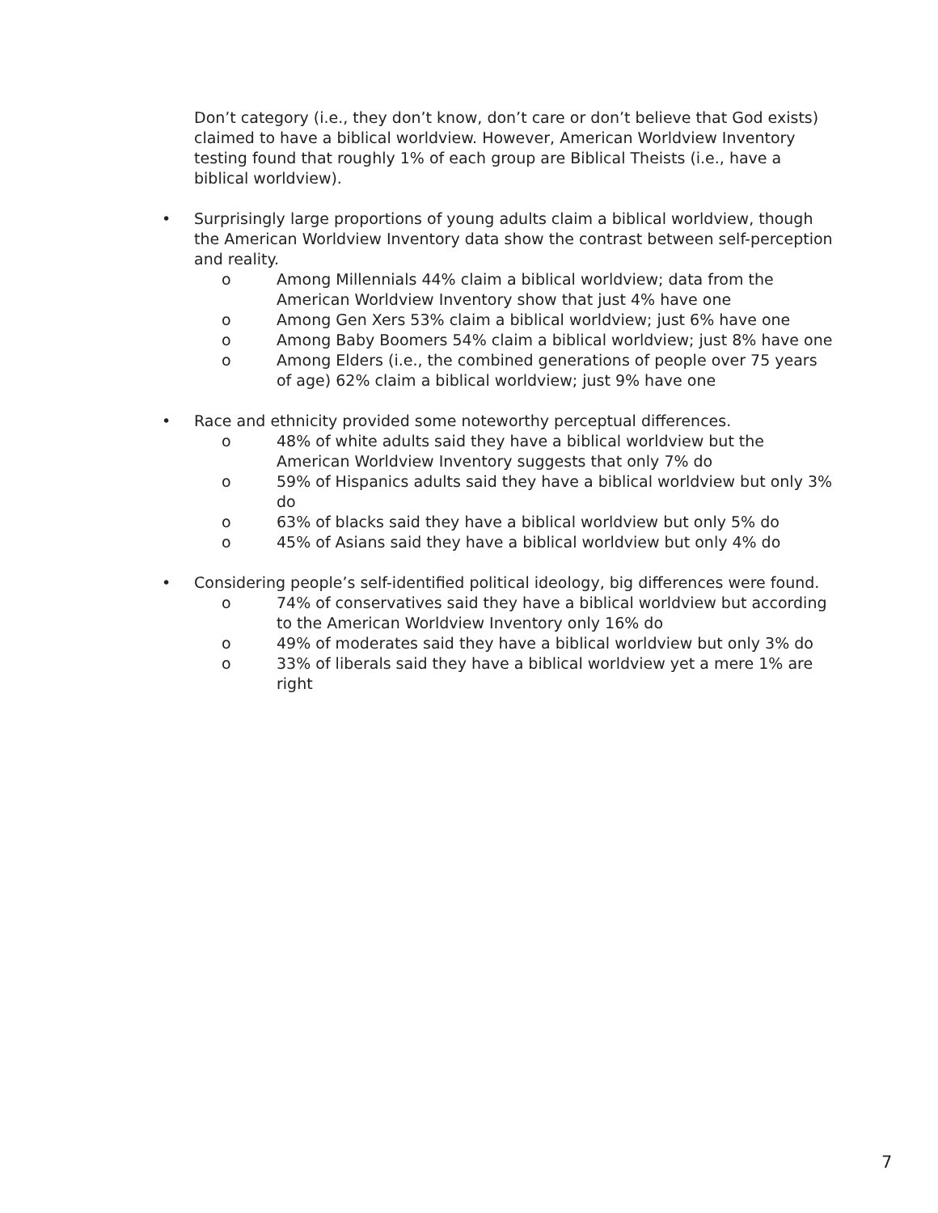Don’t category (i.e., they don’t know, don’t care or don’t believe that God exists) claimed to have a biblical worldview. However, American Worldview Inventory testing found that roughly 1% of each group are Biblical Theists (i.e., have a biblical worldview).
• Surprisingly large proportions of young adults claim a biblical worldview, though the American Worldview Inventory data show the contrast between self-perception and reality.
o Among Millennials 44% claim a biblical worldview; data from the American Worldview Inventory show that just 4% have one
o Among Gen Xers 53% claim a biblical worldview; just 6% have one
o Among Baby Boomers 54% claim a biblical worldview; just 8% have one
o Among Elders (i.e., the combined generations of people over 75 years of age) 62% claim a biblical worldview; just 9% have one
• Race and ethnicity provided some noteworthy perceptual differences.
o 48% of white adults said they have a biblical worldview but the American Worldview Inventory suggests that only 7% do
o 59% of Hispanics adults said they have a biblical worldview but only 3% do
o 63% of blacks said they have a biblical worldview but only 5% do
o 45% of Asians said they have a biblical worldview but only 4% do
• Considering people’s self-identified political ideology, big differences were found.
o 74% of conservatives said they have a biblical worldview but according to the American Worldview Inventory only 16% do
o 49% of moderates said they have a biblical worldview but only 3% do
o 33% of liberals said they have a biblical worldview yet a mere 1% are right
7